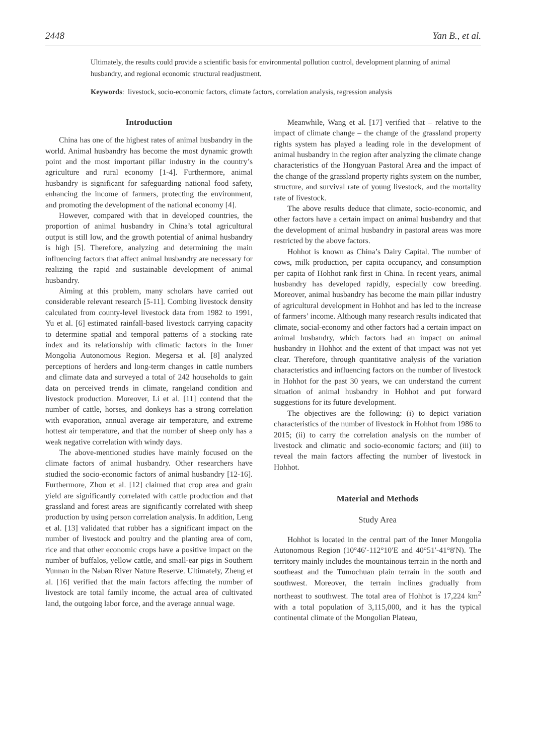2448 Yan B., et al.
Ultimately, the results could provide a scientific basis for environmental pollution control, development planning of animal husbandry, and regional economic structural readjustment.
Keywords: livestock, socio-economic factors, climate factors, correlation analysis, regression analysis
Introduction
China has one of the highest rates of animal husbandry in the world. Animal husbandry has become the most dynamic growth point and the most important pillar industry in the country’s agriculture and rural economy [1-4]. Furthermore, animal husbandry is significant for safeguarding national food safety, enhancing the income of farmers, protecting the environment, and promoting the development of the national economy [4].
However, compared with that in developed countries, the proportion of animal husbandry in China’s total agricultural output is still low, and the growth potential of animal husbandry is high [5]. Therefore, analyzing and determining the main influencing factors that affect animal husbandry are necessary for realizing the rapid and sustainable development of animal husbandry.
Aiming at this problem, many scholars have carried out considerable relevant research [5-11]. Combing livestock density calculated from county-level livestock data from 1982 to 1991, Yu et al. [6] estimated rainfall-based livestock carrying capacity to determine spatial and temporal patterns of a stocking rate index and its relationship with climatic factors in the Inner Mongolia Autonomous Region. Megersa et al. [8] analyzed perceptions of herders and long-term changes in cattle numbers and climate data and surveyed a total of 242 households to gain data on perceived trends in climate, rangeland condition and livestock production. Moreover, Li et al. [11] contend that the number of cattle, horses, and donkeys has a strong correlation with evaporation, annual average air temperature, and extreme hottest air temperature, and that the number of sheep only has a weak negative correlation with windy days.
The above-mentioned studies have mainly focused on the climate factors of animal husbandry. Other researchers have studied the socio-economic factors of animal husbandry [12-16]. Furthermore, Zhou et al. [12] claimed that crop area and grain yield are significantly correlated with cattle production and that grassland and forest areas are significantly correlated with sheep production by using person correlation analysis. In addition, Leng et al. [13] validated that rubber has a significant impact on the number of livestock and poultry and the planting area of corn, rice and that other economic crops have a positive impact on the number of buffalos, yellow cattle, and small-ear pigs in Southern Yunnan in the Naban River Nature Reserve. Ultimately, Zheng et al. [16] verified that the main factors affecting the number of livestock are total family income, the actual area of cultivated land, the outgoing labor force, and the average annual wage.
Meanwhile, Wang et al. [17] verified that – relative to the impact of climate change – the change of the grassland property rights system has played a leading role in the development of animal husbandry in the region after analyzing the climate change characteristics of the Hongyuan Pastoral Area and the impact of the change of the grassland property rights system on the number, structure, and survival rate of young livestock, and the mortality rate of livestock.
The above results deduce that climate, socio-economic, and other factors have a certain impact on animal husbandry and that the development of animal husbandry in pastoral areas was more restricted by the above factors.
Hohhot is known as China’s Dairy Capital. The number of cows, milk production, per capita occupancy, and consumption per capita of Hohhot rank first in China. In recent years, animal husbandry has developed rapidly, especially cow breeding. Moreover, animal husbandry has become the main pillar industry of agricultural development in Hohhot and has led to the increase of farmers’ income. Although many research results indicated that climate, social-economy and other factors had a certain impact on animal husbandry, which factors had an impact on animal husbandry in Hohhot and the extent of that impact was not yet clear. Therefore, through quantitative analysis of the variation characteristics and influencing factors on the number of livestock in Hohhot for the past 30 years, we can understand the current situation of animal husbandry in Hohhot and put forward suggestions for its future development.
The objectives are the following: (i) to depict variation characteristics of the number of livestock in Hohhot from 1986 to 2015; (ii) to carry the correlation analysis on the number of livestock and climatic and socio-economic factors; and (iii) to reveal the main factors affecting the number of livestock in Hohhot.
Material and Methods
Study Area
Hohhot is located in the central part of the Inner Mongolia Autonomous Region (10°46′-112°10′E and 40°51′-41°8′N). The territory mainly includes the mountainous terrain in the north and southeast and the Tumochuan plain terrain in the south and southwest. Moreover, the terrain inclines gradually from northeast to southwest. The total area of Hohhot is 17,224 km<sup>2</sup> with a total population of 3,115,000, and it has the typical continental climate of the Mongolian Plateau,